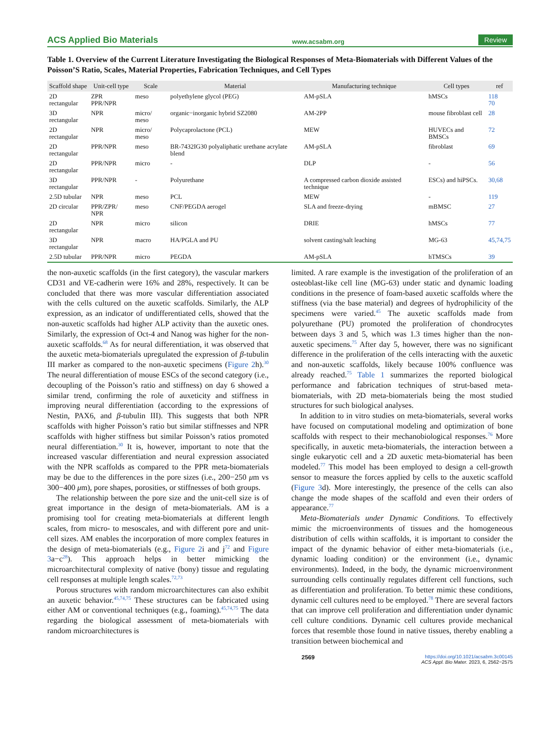ACS Applied Bio Materials www.acsabm.org Review
Table 1. Overview of the Current Literature Investigating the Biological Responses of Meta-Biomaterials with Different Values of the Poisson’S Ratio, Scales, Material Properties, Fabrication Techniques, and Cell Types
| Scaffold shape | Unit-cell type | Scale | Material | Manufacturing technique | Cell types | ref |
| --- | --- | --- | --- | --- | --- | --- |
| 2D rectangular | ZPR PPR/NPR | meso | polyethylene glycol (PEG) | AM-pSLA | hMSCs | 118 70 |
| 3D rectangular | NPR | micro/ meso | organic−inorganic hybrid SZ2080 | AM-2PP | mouse fibroblast cell | 28 |
| 2D rectangular | NPR | micro/ meso | Polycaprolactone (PCL) | MEW | HUVECs and BMSCs | 72 |
| 2D rectangular | PPR/NPR | meso | BR-7432IG30 polyaliphatic urethane acrylate blend | AM-pSLA | fibroblast | 69 |
| 2D rectangular | PPR/NPR | micro | - | DLP | - | 56 |
| 3D rectangular | PPR/NPR | - | Polyurethane | A compressed carbon dioxide assisted technique | ESCs) and hiPSCs. | 30,68 |
| 2.5D tubular | NPR | meso | PCL | MEW | - | 119 |
| 2D circular | PPR/ZPR/ NPR | meso | CNF/PEGDA aerogel | SLA and freeze-drying | mBMSC | 27 |
| 2D rectangular | NPR | micro | silicon | DRIE | hMSCs | 77 |
| 3D rectangular | NPR | macro | HA/PGLA and PU | solvent casting/salt leaching | MG-63 | 45,74,75 |
| 2.5D tubular | PPR/NPR | micro | PEGDA | AM-pSLA | hTMSCs | 39 |
the non-auxetic scaffolds (in the first category), the vascular markers CD31 and VE-cadherin were 16% and 28%, respectively. It can be concluded that there was more vascular differentiation associated with the cells cultured on the auxetic scaffolds. Similarly, the ALP expression, as an indicator of undifferentiated cells, showed that the non-auxetic scaffolds had higher ALP activity than the auxetic ones. Similarly, the expression of Oct-4 and Nanog was higher for the non-auxetic scaffolds.<sup>68</sup> As for neural differentiation, it was observed that the auxetic meta-biomaterials upregulated the expression of β-tubulin III marker as compared to the non-auxetic specimens (Figure 2h).<sup>30</sup> The neural differentiation of mouse ESCs of the second category (i.e., decoupling of the Poisson’s ratio and stiffness) on day 6 showed a similar trend, confirming the role of auxeticity and stiffness in improving neural differentiation (according to the expressions of Nestin, PAX6, and β-tubulin III). This suggests that both NPR scaffolds with higher Poisson’s ratio but similar stiffnesses and NPR scaffolds with higher stiffness but similar Poisson’s ratios promoted neural differentiation.<sup>30</sup> It is, however, important to note that the increased vascular differentiation and neural expression associated with the NPR scaffolds as compared to the PPR meta-biomaterials may be due to the differences in the pore sizes (i.e., 200−250 μm vs 300−400 μm), pore shapes, porosities, or stiffnesses of both groups.
The relationship between the pore size and the unit-cell size is of great importance in the design of meta-biomaterials. AM is a promising tool for creating meta-biomaterials at different length scales, from micro- to mesoscales, and with different pore and unit-cell sizes. AM enables the incorporation of more complex features in the design of meta-biomaterials (e.g., Figure 2i and j<sup>72</sup> and Figure 3a−c<sup>28</sup>). This approach helps in better mimicking the microarchitectural complexity of native (bony) tissue and regulating cell responses at multiple length scales.<sup>72,73</sup>
Porous structures with random microarchitectures can also exhibit an auxetic behavior.<sup>45,74,75</sup> These structures can be fabricated using either AM or conventional techniques (e.g., foaming).<sup>45,74,75</sup> The data regarding the biological assessment of meta-biomaterials with random microarchitectures is
limited. A rare example is the investigation of the proliferation of an osteoblast-like cell line (MG-63) under static and dynamic loading conditions in the presence of foam-based auxetic scaffolds where the stiffness (via the base material) and degrees of hydrophilicity of the specimens were varied.<sup>45</sup> The auxetic scaffolds made from polyurethane (PU) promoted the proliferation of chondrocytes between days 3 and 5, which was 1.3 times higher than the non-auxetic specimens.<sup>75</sup> After day 5, however, there was no significant difference in the proliferation of the cells interacting with the auxetic and non-auxetic scaffolds, likely because 100% confluence was already reached.<sup>75</sup> Table 1 summarizes the reported biological performance and fabrication techniques of strut-based meta-biomaterials, with 2D meta-biomaterials being the most studied structures for such biological analyses.
In addition to in vitro studies on meta-biomaterials, several works have focused on computational modeling and optimization of bone scaffolds with respect to their mechanobiological responses.<sup>76</sup> More specifically, in auxetic meta-biomaterials, the interaction between a single eukaryotic cell and a 2D auxetic meta-biomaterial has been modeled.<sup>77</sup> This model has been employed to design a cell-growth sensor to measure the forces applied by cells to the auxetic scaffold (Figure 3d). More interestingly, the presence of the cells can also change the mode shapes of the scaffold and even their orders of appearance.<sup>77</sup>
Meta-Biomaterials under Dynamic Conditions. To effectively mimic the microenvironments of tissues and the homogeneous distribution of cells within scaffolds, it is important to consider the impact of the dynamic behavior of either meta-biomaterials (i.e., dynamic loading condition) or the environment (i.e., dynamic environments). Indeed, in the body, the dynamic microenvironment surrounding cells continually regulates different cell functions, such as differentiation and proliferation. To better mimic these conditions, dynamic cell cultures need to be employed.<sup>78</sup> There are several factors that can improve cell proliferation and differentiation under dynamic cell culture conditions. Dynamic cell cultures provide mechanical forces that resemble those found in native tissues, thereby enabling a transition between biochemical and
2569 https://doi.org/10.1021/acsabm.3c00145
ACS Appl. Bio Mater. 2023, 6, 2562−2575